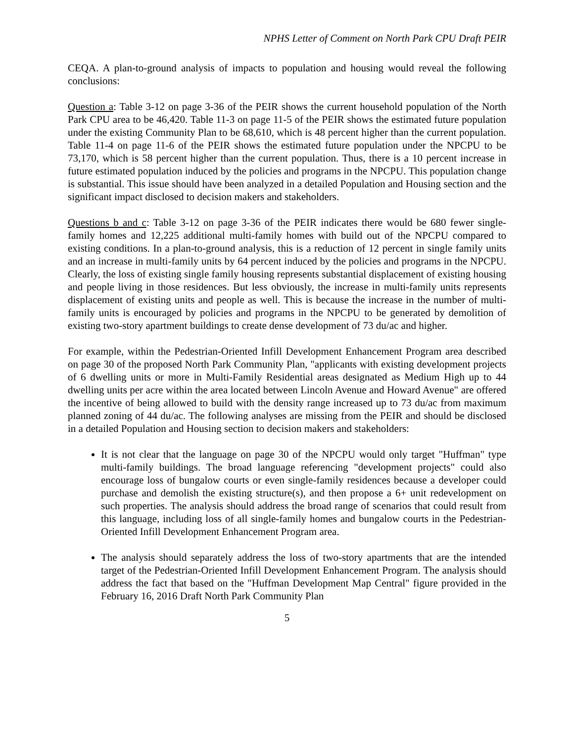NPHS Letter of Comment on North Park CPU Draft PEIR
CEQA. A plan-to-ground analysis of impacts to population and housing would reveal the following conclusions:
Question a: Table 3-12 on page 3-36 of the PEIR shows the current household population of the North Park CPU area to be 46,420. Table 11-3 on page 11-5 of the PEIR shows the estimated future population under the existing Community Plan to be 68,610, which is 48 percent higher than the current population. Table 11-4 on page 11-6 of the PEIR shows the estimated future population under the NPCPU to be 73,170, which is 58 percent higher than the current population. Thus, there is a 10 percent increase in future estimated population induced by the policies and programs in the NPCPU. This population change is substantial. This issue should have been analyzed in a detailed Population and Housing section and the significant impact disclosed to decision makers and stakeholders.
Questions b and c: Table 3-12 on page 3-36 of the PEIR indicates there would be 680 fewer single-family homes and 12,225 additional multi-family homes with build out of the NPCPU compared to existing conditions. In a plan-to-ground analysis, this is a reduction of 12 percent in single family units and an increase in multi-family units by 64 percent induced by the policies and programs in the NPCPU. Clearly, the loss of existing single family housing represents substantial displacement of existing housing and people living in those residences. But less obviously, the increase in multi-family units represents displacement of existing units and people as well. This is because the increase in the number of multi-family units is encouraged by policies and programs in the NPCPU to be generated by demolition of existing two-story apartment buildings to create dense development of 73 du/ac and higher.
For example, within the Pedestrian-Oriented Infill Development Enhancement Program area described on page 30 of the proposed North Park Community Plan, "applicants with existing development projects of 6 dwelling units or more in Multi-Family Residential areas designated as Medium High up to 44 dwelling units per acre within the area located between Lincoln Avenue and Howard Avenue" are offered the incentive of being allowed to build with the density range increased up to 73 du/ac from maximum planned zoning of 44 du/ac. The following analyses are missing from the PEIR and should be disclosed in a detailed Population and Housing section to decision makers and stakeholders:
It is not clear that the language on page 30 of the NPCPU would only target "Huffman" type multi-family buildings. The broad language referencing "development projects" could also encourage loss of bungalow courts or even single-family residences because a developer could purchase and demolish the existing structure(s), and then propose a 6+ unit redevelopment on such properties. The analysis should address the broad range of scenarios that could result from this language, including loss of all single-family homes and bungalow courts in the Pedestrian-Oriented Infill Development Enhancement Program area.
The analysis should separately address the loss of two-story apartments that are the intended target of the Pedestrian-Oriented Infill Development Enhancement Program. The analysis should address the fact that based on the "Huffman Development Map Central" figure provided in the February 16, 2016 Draft North Park Community Plan
5